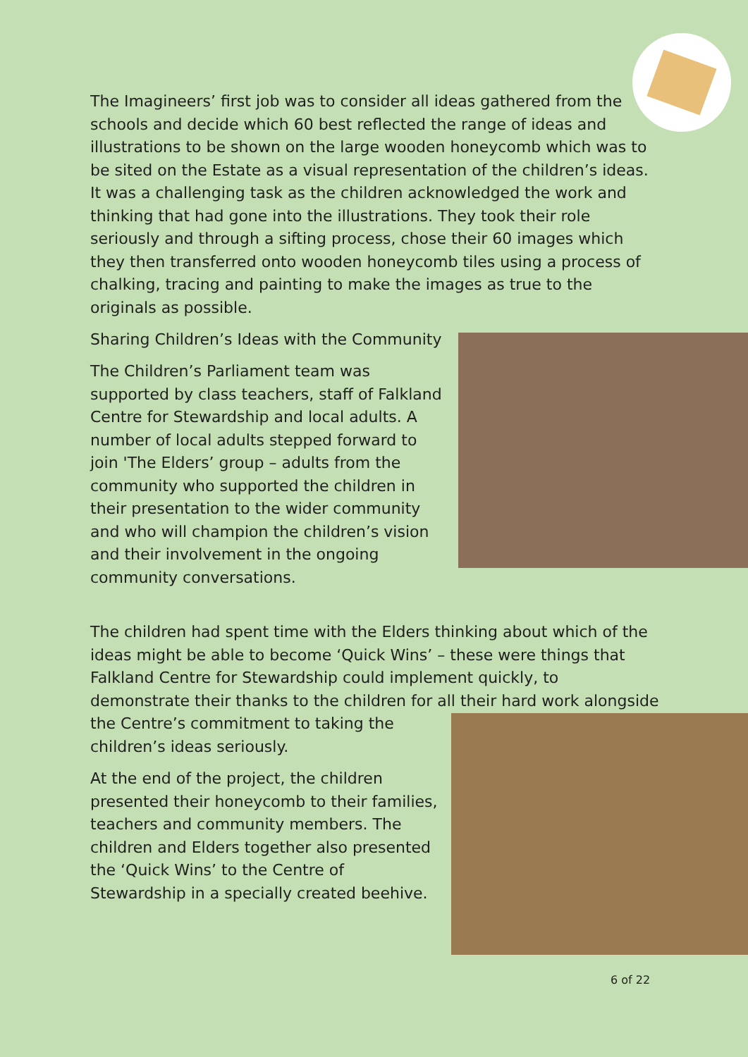The Imagineers’ first job was to consider all ideas gathered from the schools and decide which 60 best reflected the range of ideas and illustrations to be shown on the large wooden honeycomb which was to be sited on the Estate as a visual representation of the children’s ideas. It was a challenging task as the children acknowledged the work and thinking that had gone into the illustrations. They took their role seriously and through a sifting process, chose their 60 images which they then transferred onto wooden honeycomb tiles using a process of chalking, tracing and painting to make the images as true to the originals as possible.
Sharing Children’s Ideas with the Community
The Children’s Parliament team was supported by class teachers, staff of Falkland Centre for Stewardship and local adults. A number of local adults stepped forward to join 'The Elders’ group – adults from the community who supported the children in their presentation to the wider community and who will champion the children’s vision and their involvement in the ongoing community conversations.
The children had spent time with the Elders thinking about which of the ideas might be able to become ‘Quick Wins’ – these were things that Falkland Centre for Stewardship could implement quickly, to demonstrate their thanks to the children for all their hard work alongside the Centre’s commitment to taking the
children’s ideas seriously.
At the end of the project, the children
presented their honeycomb to their families,
teachers and community members. The
children and Elders together also presented
the ‘Quick Wins’ to the Centre of
Stewardship in a specially created beehive.
6 of 22